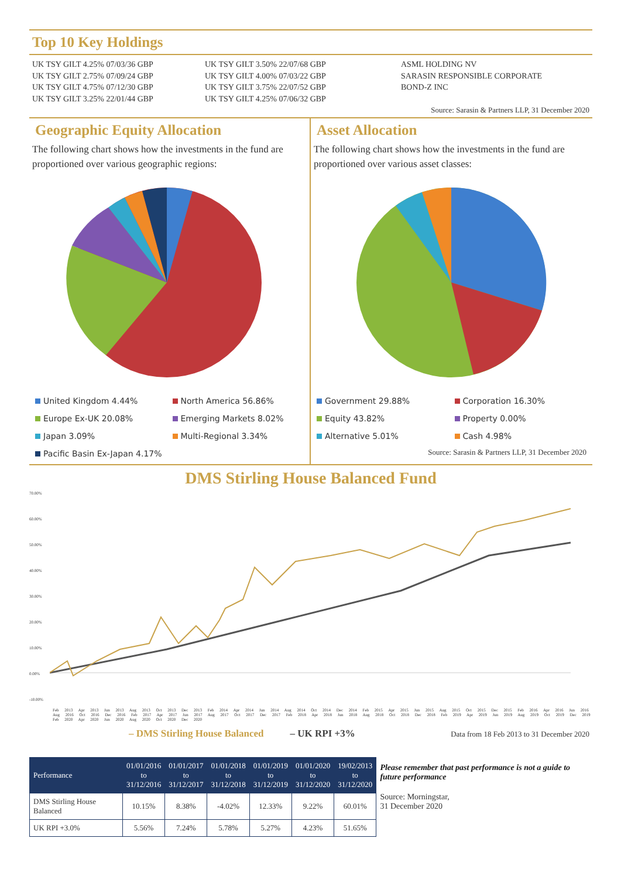Top 10 Key Holdings
UK TSY GILT 4.25% 07/03/36 GBP
UK TSY GILT 2.75% 07/09/24 GBP
UK TSY GILT 4.75% 07/12/30 GBP
UK TSY GILT 3.25% 22/01/44 GBP
UK TSY GILT 3.50% 22/07/68 GBP
UK TSY GILT 4.00% 07/03/22 GBP
UK TSY GILT 3.75% 22/07/52 GBP
UK TSY GILT 4.25% 07/06/32 GBP
ASML HOLDING NV
SARASIN RESPONSIBLE CORPORATE
BOND-Z INC
Source: Sarasin & Partners LLP, 31 December 2020
Geographic Equity Allocation
The following chart shows how the investments in the fund are proportioned over various geographic regions:
United Kingdom 4.44%
North America 56.86%
Europe Ex-UK 20.08%
Emerging Markets 8.02%
Japan 3.09%
Multi-Regional 3.34%
Pacific Basin Ex-Japan 4.17%
Asset Allocation
The following chart shows how the investments in the fund are proportioned over various asset classes:
Government 29.88%
Corporation 16.30%
Equity 43.82%
Property 0.00%
Alternative 5.01%
Cash 4.98%
Source: Sarasin & Partners LLP, 31 December 2020
DMS Stirling House Balanced Fund
70.00%
60.00%
50.00%
40.00%
30.00%
20.00%
10.00%
0.00%
-10.00%
Feb 2013 Apr 2013 Jun 2013 Aug 2013 Oct 2013 Dec 2013 Feb 2014 Apr 2014 Jun 2014 Aug 2014 Oct 2014 Dec 2014 Feb 2015 Apr 2015 Jun 2015 Aug 2015 Oct 2015 Dec 2015 Feb 2016 Apr 2016 Jun 2016 Aug 2016 Oct 2016 Dec 2016 Feb 2017 Apr 2017 Jun 2017 Aug 2017 Oct 2017 Dec 2017 Feb 2018 Apr 2018 Jun 2018 Aug 2018 Oct 2018 Dec 2018 Feb 2019 Apr 2019 Jun 2019 Aug 2019 Oct 2019 Dec 2019 Feb 2020 Apr 2020 Jun 2020 Aug 2020 Oct 2020 Dec 2020
– DMS Stirling House Balanced – UK RPI +3% Data from 18 Feb 2013 to 31 December 2020
| Performance | 01/01/2016 to 31/12/2016 | 01/01/2017 to 31/12/2017 | 01/01/2018 to 31/12/2018 | 01/01/2019 to 31/12/2019 | 01/01/2020 to 31/12/2020 | 19/02/2013 to 31/12/2020 |
| --- | --- | --- | --- | --- | --- | --- |
| DMS Stirling House Balanced | 10.15% | 8.38% | -4.02% | 12.33% | 9.22% | 60.01% |
| UK RPI +3.0% | 5.56% | 7.24% | 5.78% | 5.27% | 4.23% | 51.65% |
Please remember that past performance is not a guide to future performance
Source: Morningstar,
31 December 2020